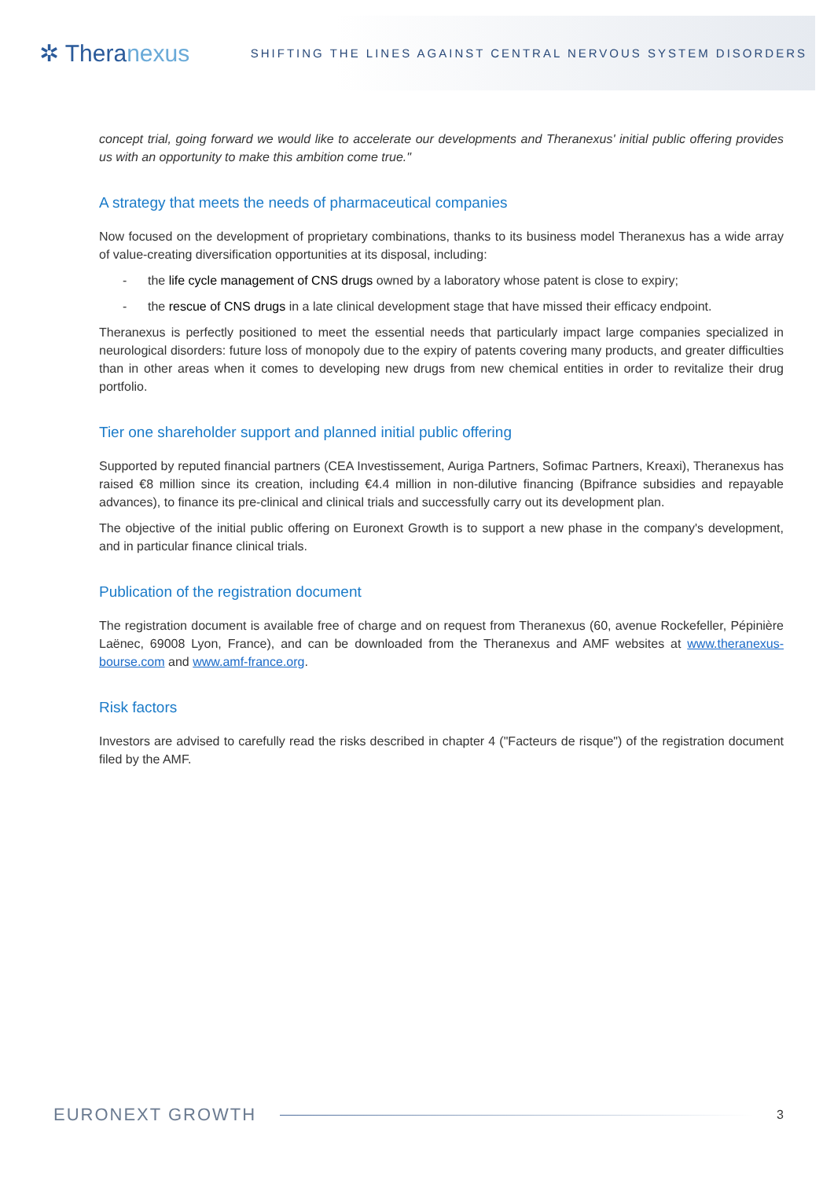✲ Theranexus
SHIFTING THE LINES AGAINST CENTRAL NERVOUS SYSTEM DISORDERS
concept trial, going forward we would like to accelerate our developments and Theranexus' initial public offering provides us with an opportunity to make this ambition come true."
A strategy that meets the needs of pharmaceutical companies
Now focused on the development of proprietary combinations, thanks to its business model Theranexus has a wide array of value-creating diversification opportunities at its disposal, including:
- the life cycle management of CNS drugs owned by a laboratory whose patent is close to expiry;
- the rescue of CNS drugs in a late clinical development stage that have missed their efficacy endpoint.
Theranexus is perfectly positioned to meet the essential needs that particularly impact large companies specialized in neurological disorders: future loss of monopoly due to the expiry of patents covering many products, and greater difficulties than in other areas when it comes to developing new drugs from new chemical entities in order to revitalize their drug portfolio.
Tier one shareholder support and planned initial public offering
Supported by reputed financial partners (CEA Investissement, Auriga Partners, Sofimac Partners, Kreaxi), Theranexus has raised €8 million since its creation, including €4.4 million in non-dilutive financing (Bpifrance subsidies and repayable advances), to finance its pre-clinical and clinical trials and successfully carry out its development plan.
The objective of the initial public offering on Euronext Growth is to support a new phase in the company's development, and in particular finance clinical trials.
Publication of the registration document
The registration document is available free of charge and on request from Theranexus (60, avenue Rockefeller, Pépinière Laënec, 69008 Lyon, France), and can be downloaded from the Theranexus and AMF websites at www.theranexus-bourse.com and www.amf-france.org.
Risk factors
Investors are advised to carefully read the risks described in chapter 4 ("Facteurs de risque") of the registration document filed by the AMF.
EURONEXT GROWTH 3